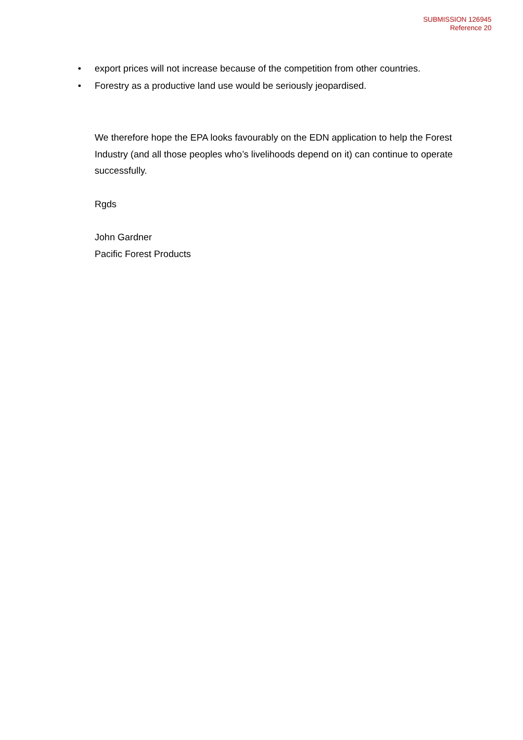SUBMISSION 126945
Reference 20
• export prices will not increase because of the competition from other countries.
• Forestry as a productive land use would be seriously jeopardised.
We therefore hope the EPA looks favourably on the EDN application to help the Forest Industry (and all those peoples who’s livelihoods depend on it) can continue to operate successfully.
Rgds
John Gardner
Pacific Forest Products